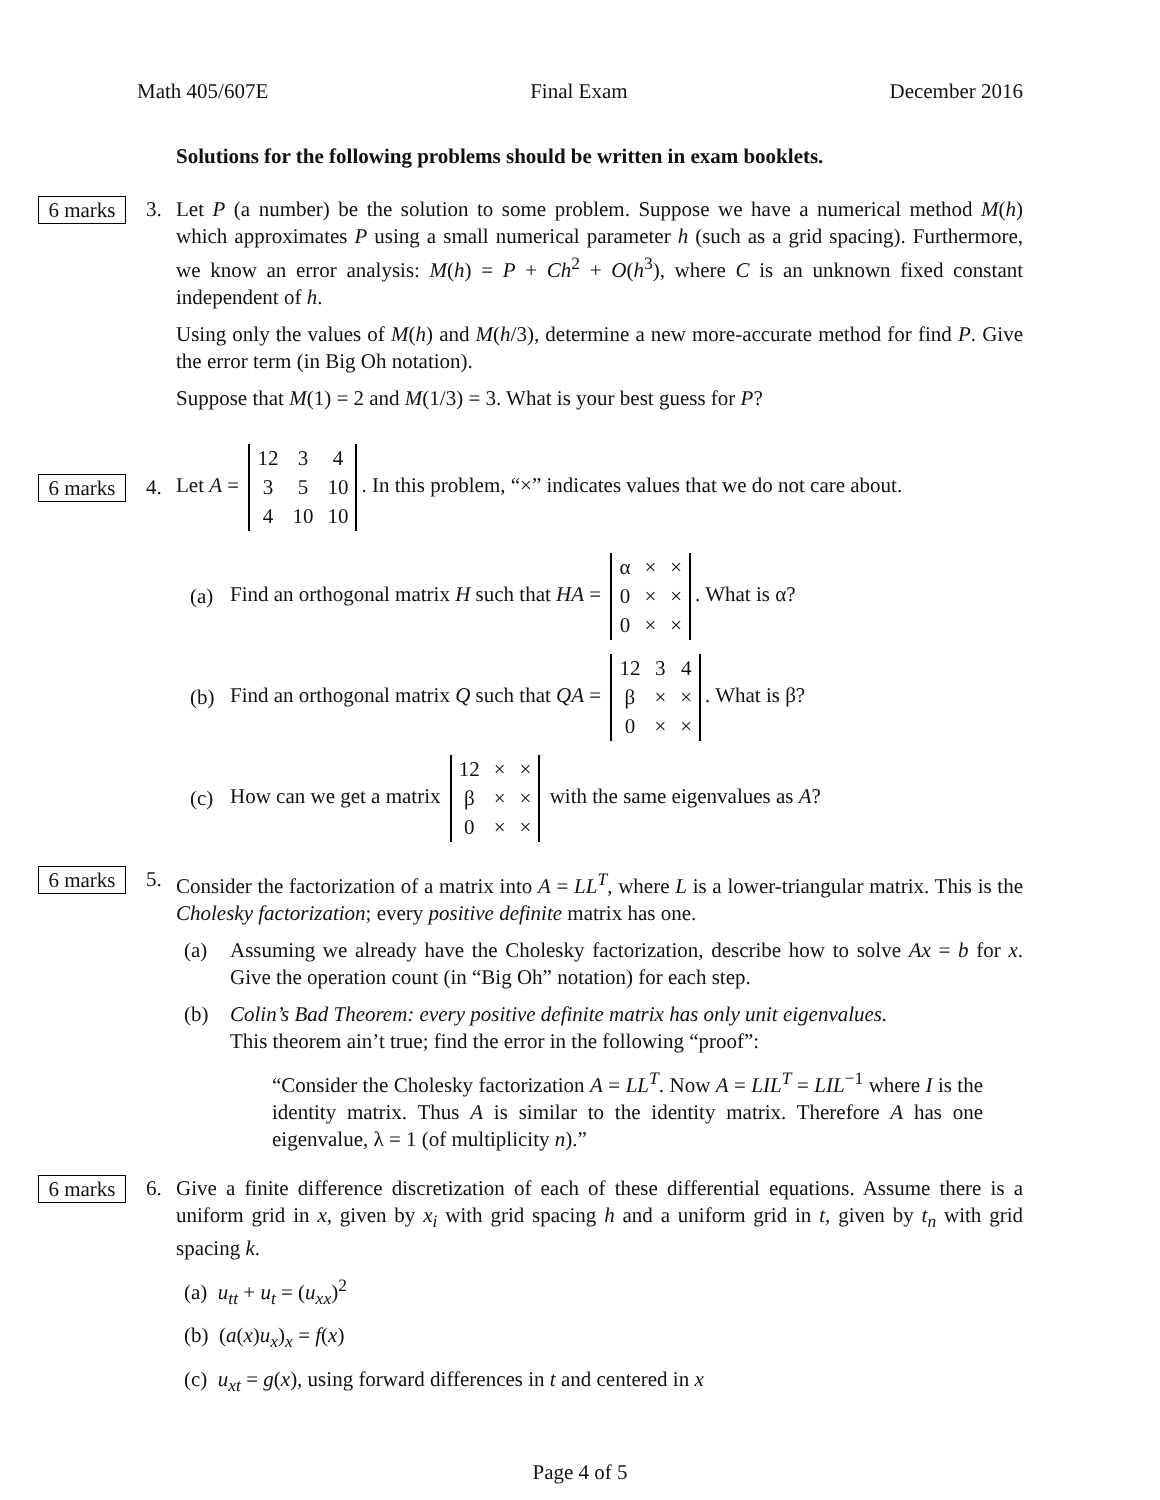Math 405/607E Final Exam December 2016
Solutions for the following problems should be written in exam booklets.
6 marks
3. Let P (a number) be the solution to some problem. Suppose we have a numerical method M(h) which approximates P using a small numerical parameter h (such as a grid spacing). Furthermore, we know an error analysis: M(h) = P + Ch<sup>2</sup> + O(h<sup>3</sup>), where C is an unknown fixed constant independent of h.
Using only the values of M(h) and M(h/3), determine a new more-accurate method for find P. Give the error term (in Big Oh notation).
Suppose that M(1) = 2 and M(1/3) = 3. What is your best guess for P?
6 marks
4.
Let A =
| 12 | 3 | 4 |
| 3 | 5 | 10 |
| 4 | 10 | 10 |
. In this problem, “×” indicates values that we do not care about.
(a) Find an orthogonal matrix H such that HA =
| α | × | × |
| 0 | × | × |
| 0 | × | × |
. What is α?
(b) Find an orthogonal matrix Q such that QA =
| 12 | 3 | 4 |
| β | × | × |
| 0 | × | × |
. What is β?
(c) How can we get a matrix
| 12 | × | × |
| β | × | × |
| 0 | × | × |
with the same eigenvalues as A?
6 marks
5. Consider the factorization of a matrix into A = LL<sup>T</sup>, where L is a lower-triangular matrix. This is the Cholesky factorization; every positive definite matrix has one.
(a) Assuming we already have the Cholesky factorization, describe how to solve Ax = b for x. Give the operation count (in “Big Oh” notation) for each step.
(b) Colin’s Bad Theorem: every positive definite matrix has only unit eigenvalues.
This theorem ain’t true; find the error in the following “proof”:
“Consider the Cholesky factorization A = LL<sup>T</sup>. Now A = LIL<sup>T</sup> = LIL<sup>−1</sup> where I is the identity matrix. Thus A is similar to the identity matrix. Therefore A has one eigenvalue, λ = 1 (of multiplicity n).”
6 marks
6. Give a finite difference discretization of each of these differential equations. Assume there is a uniform grid in x, given by x<sub>i</sub> with grid spacing h and a uniform grid in t, given by t<sub>n</sub> with grid spacing k.
(a) u<sub>tt</sub> + u<sub>t</sub> = (u<sub>xx</sub>)<sup>2</sup>
(b) (a(x)u<sub>x</sub>)<sub>x</sub> = f(x)
(c) u<sub>xt</sub> = g(x), using forward differences in t and centered in x
Page 4 of 5